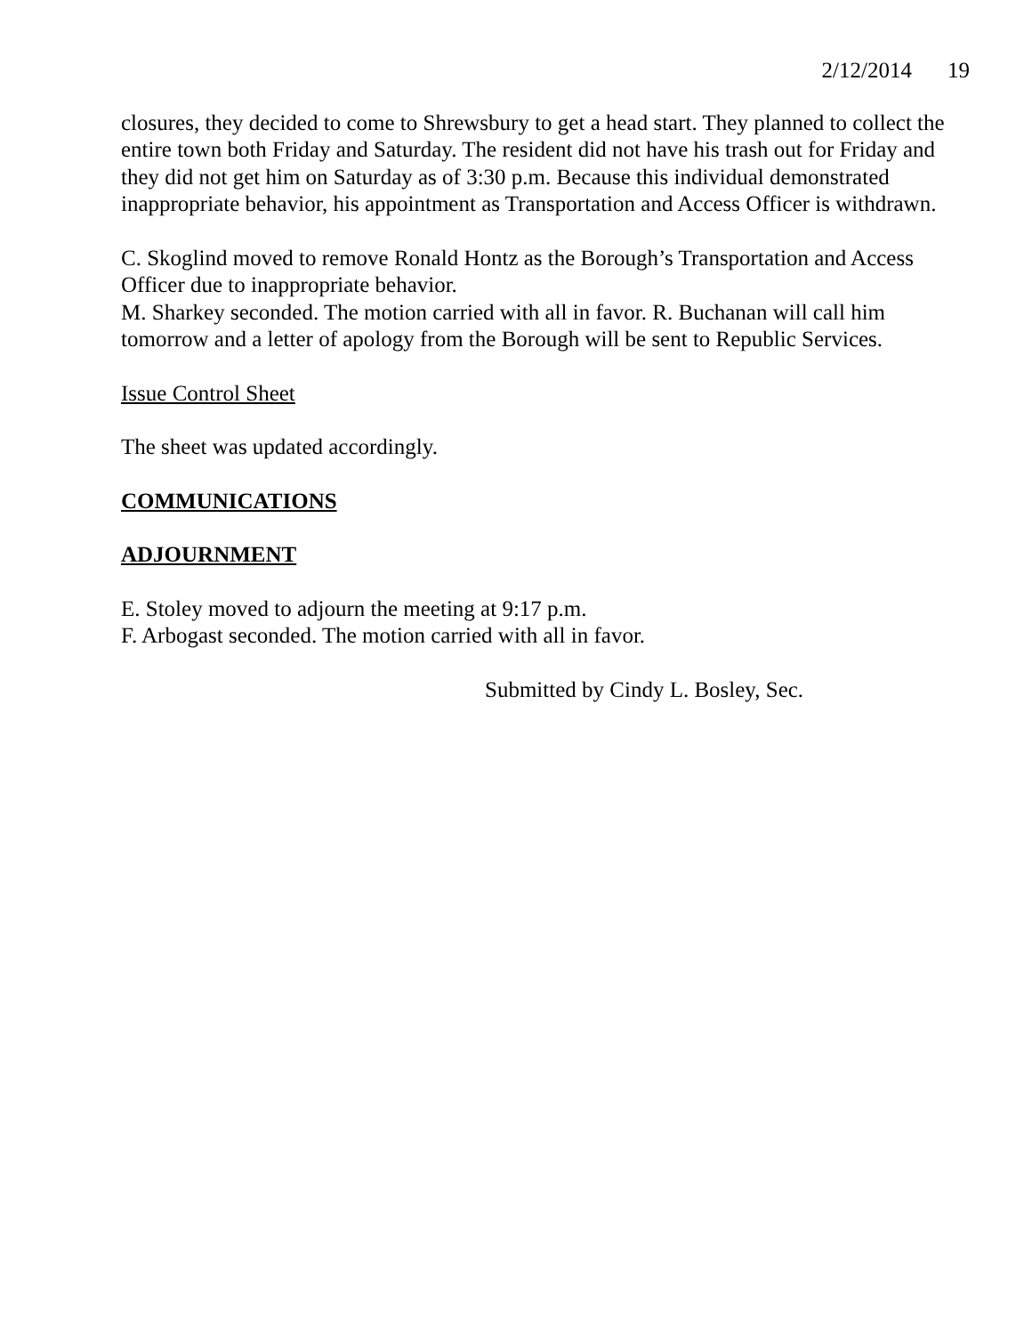2/12/2014 19
closures, they decided to come to Shrewsbury to get a head start. They planned to collect the entire town both Friday and Saturday. The resident did not have his trash out for Friday and they did not get him on Saturday as of 3:30 p.m. Because this individual demonstrated inappropriate behavior, his appointment as Transportation and Access Officer is withdrawn.
C. Skoglind moved to remove Ronald Hontz as the Borough’s Transportation and Access Officer due to inappropriate behavior.
M. Sharkey seconded. The motion carried with all in favor. R. Buchanan will call him tomorrow and a letter of apology from the Borough will be sent to Republic Services.
Issue Control Sheet
The sheet was updated accordingly.
COMMUNICATIONS
ADJOURNMENT
E. Stoley moved to adjourn the meeting at 9:17 p.m.
F. Arbogast seconded. The motion carried with all in favor.
Submitted by Cindy L. Bosley, Sec.